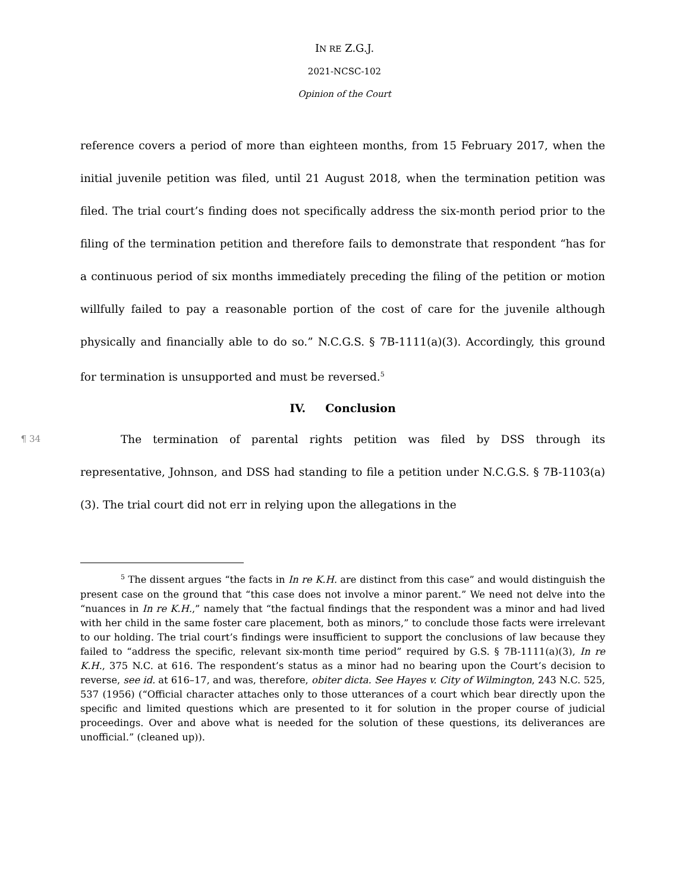IN RE Z.G.J.
2021-NCSC-102
Opinion of the Court
reference covers a period of more than eighteen months, from 15 February 2017, when the initial juvenile petition was filed, until 21 August 2018, when the termination petition was filed. The trial court’s finding does not specifically address the six-month period prior to the filing of the termination petition and therefore fails to demonstrate that respondent “has for a continuous period of six months immediately preceding the filing of the petition or motion willfully failed to pay a reasonable portion of the cost of care for the juvenile although physically and financially able to do so.” N.C.G.S. § 7B-1111(a)(3). Accordingly, this ground for termination is unsupported and must be reversed.<sup>5</sup>
IV. Conclusion
¶ 34
The termination of parental rights petition was filed by DSS through its representative, Johnson, and DSS had standing to file a petition under N.C.G.S. § 7B-1103(a)(3). The trial court did not err in relying upon the allegations in the
<sup>5</sup> The dissent argues “the facts in In re K.H. are distinct from this case” and would distinguish the present case on the ground that “this case does not involve a minor parent.” We need not delve into the “nuances in In re K.H.,” namely that “the factual findings that the respondent was a minor and had lived with her child in the same foster care placement, both as minors,” to conclude those facts were irrelevant to our holding. The trial court’s findings were insufficient to support the conclusions of law because they failed to “address the specific, relevant six-month time period” required by G.S. § 7B-1111(a)(3), In re K.H., 375 N.C. at 616. The respondent’s status as a minor had no bearing upon the Court’s decision to reverse, see id. at 616–17, and was, therefore, obiter dicta. See Hayes v. City of Wilmington, 243 N.C. 525, 537 (1956) (“Official character attaches only to those utterances of a court which bear directly upon the specific and limited questions which are presented to it for solution in the proper course of judicial proceedings. Over and above what is needed for the solution of these questions, its deliverances are unofficial.” (cleaned up)).